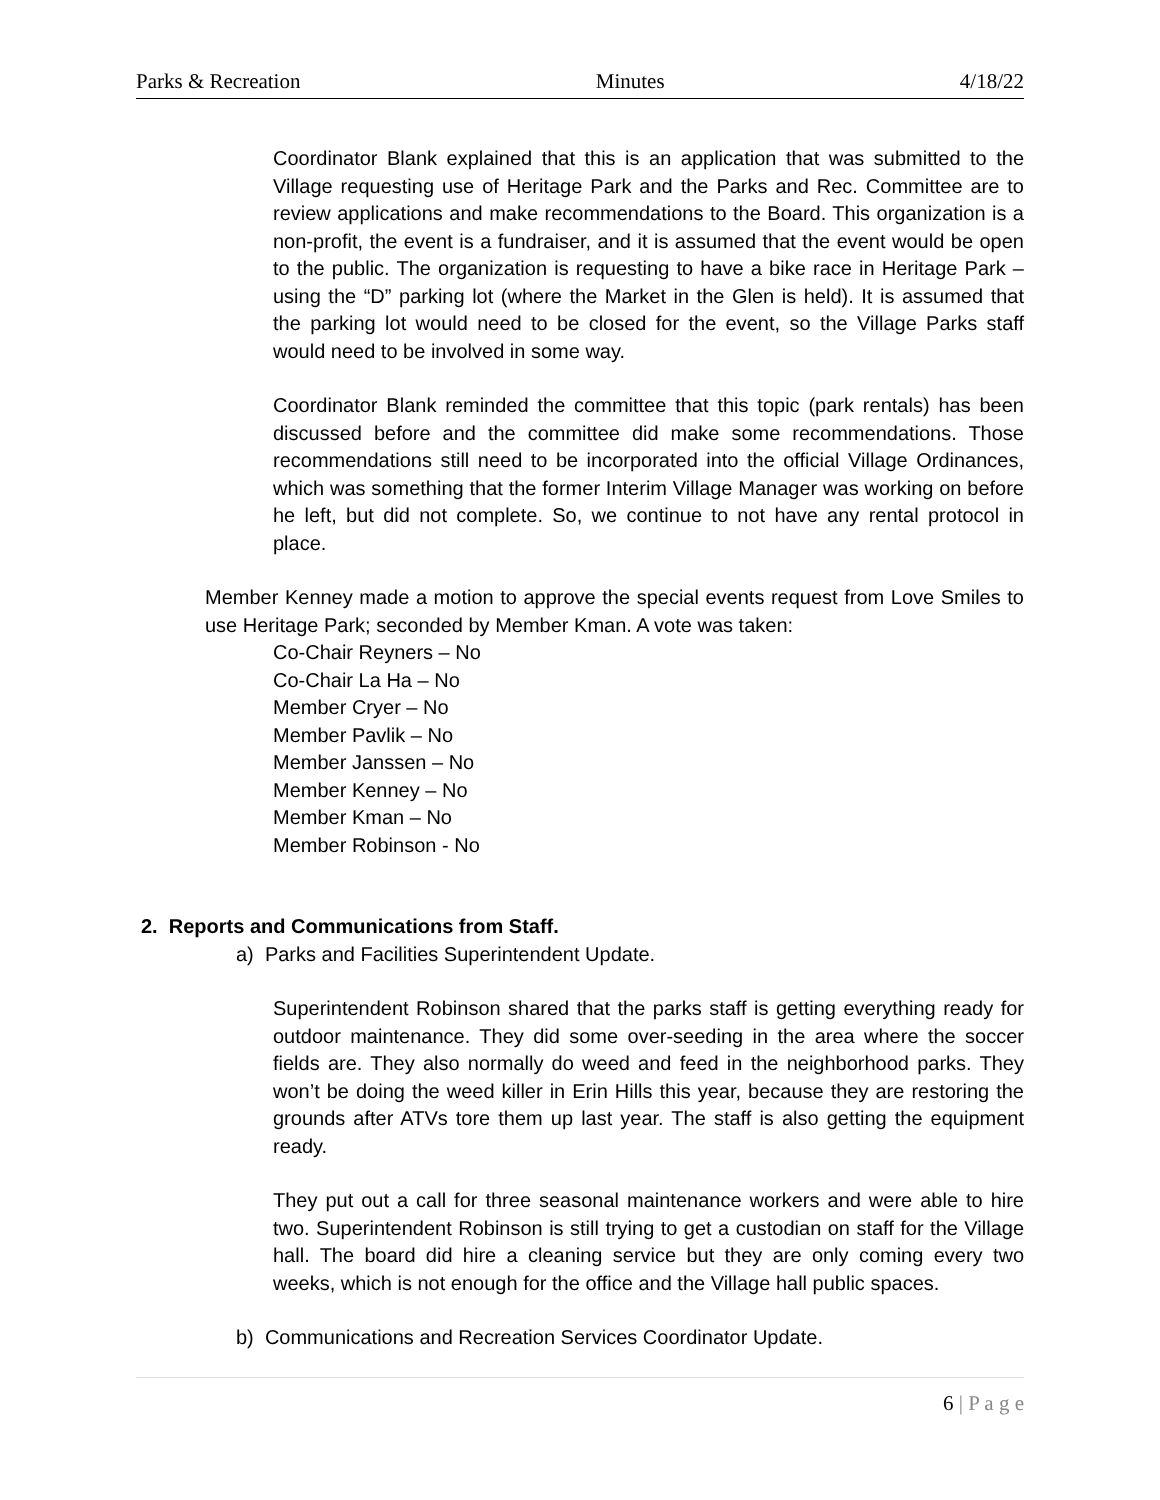Parks & Recreation Minutes 4/18/22
Coordinator Blank explained that this is an application that was submitted to the Village requesting use of Heritage Park and the Parks and Rec. Committee are to review applications and make recommendations to the Board. This organization is a non-profit, the event is a fundraiser, and it is assumed that the event would be open to the public. The organization is requesting to have a bike race in Heritage Park – using the “D” parking lot (where the Market in the Glen is held). It is assumed that the parking lot would need to be closed for the event, so the Village Parks staff would need to be involved in some way.
Coordinator Blank reminded the committee that this topic (park rentals) has been discussed before and the committee did make some recommendations. Those recommendations still need to be incorporated into the official Village Ordinances, which was something that the former Interim Village Manager was working on before he left, but did not complete. So, we continue to not have any rental protocol in place.
Member Kenney made a motion to approve the special events request from Love Smiles to use Heritage Park; seconded by Member Kman. A vote was taken:
Co-Chair Reyners – No
Co-Chair La Ha – No
Member Cryer – No
Member Pavlik – No
Member Janssen – No
Member Kenney – No
Member Kman – No
Member Robinson - No
2. Reports and Communications from Staff.
a) Parks and Facilities Superintendent Update.
Superintendent Robinson shared that the parks staff is getting everything ready for outdoor maintenance. They did some over-seeding in the area where the soccer fields are. They also normally do weed and feed in the neighborhood parks. They won’t be doing the weed killer in Erin Hills this year, because they are restoring the grounds after ATVs tore them up last year. The staff is also getting the equipment ready.
They put out a call for three seasonal maintenance workers and were able to hire two. Superintendent Robinson is still trying to get a custodian on staff for the Village hall. The board did hire a cleaning service but they are only coming every two weeks, which is not enough for the office and the Village hall public spaces.
b) Communications and Recreation Services Coordinator Update.
6 | P a g e